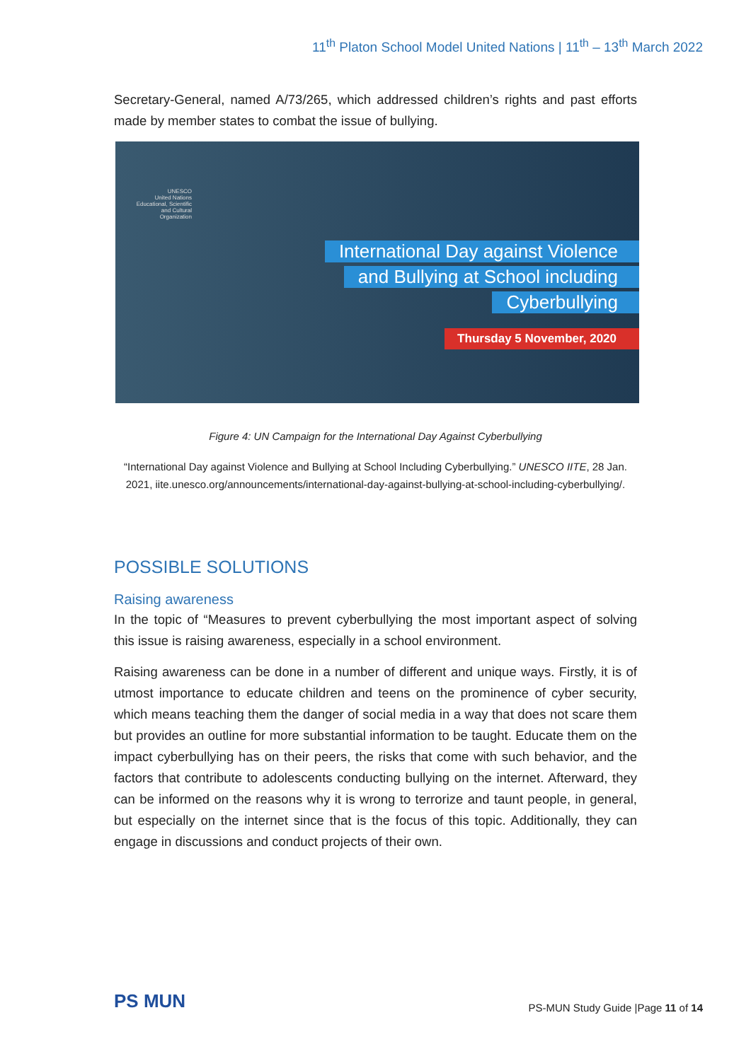11<sup>th</sup> Platon School Model United Nations | 11<sup>th</sup> – 13<sup>th</sup> March 2022
Secretary-General, named A/73/265, which addressed children’s rights and past efforts made by member states to combat the issue of bullying.
UNESCO
United Nations Educational, Scientific and Cultural Organization
International Day against Violence
and Bullying at School including
Cyberbullying
Thursday 5 November, 2020
Figure 4: UN Campaign for the International Day Against Cyberbullying
“International Day against Violence and Bullying at School Including Cyberbullying.” UNESCO IITE, 28 Jan. 2021, iite.unesco.org/announcements/international-day-against-bullying-at-school-including-cyberbullying/.
POSSIBLE SOLUTIONS
Raising awareness
In the topic of “Measures to prevent cyberbullying the most important aspect of solving this issue is raising awareness, especially in a school environment.
Raising awareness can be done in a number of different and unique ways. Firstly, it is of utmost importance to educate children and teens on the prominence of cyber security, which means teaching them the danger of social media in a way that does not scare them but provides an outline for more substantial information to be taught. Educate them on the impact cyberbullying has on their peers, the risks that come with such behavior, and the factors that contribute to adolescents conducting bullying on the internet. Afterward, they can be informed on the reasons why it is wrong to terrorize and taunt people, in general, but especially on the internet since that is the focus of this topic. Additionally, they can engage in discussions and conduct projects of their own.
PS MUN
PS-MUN Study Guide |Page 11 of 14